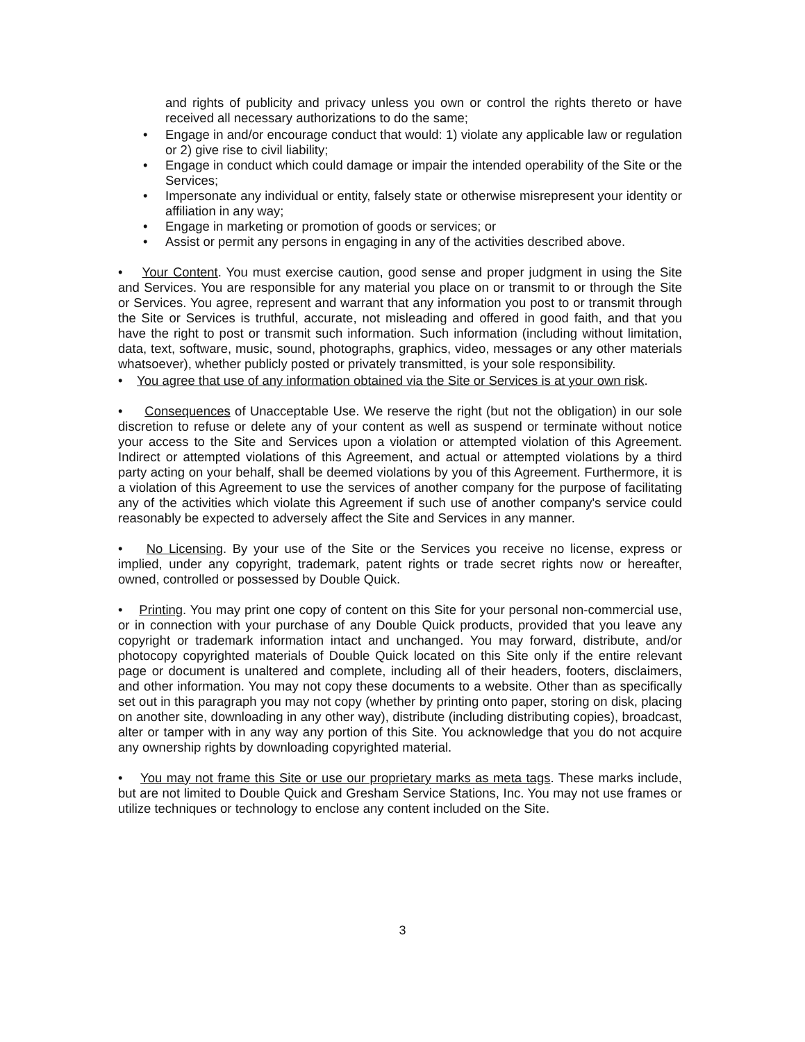and rights of publicity and privacy unless you own or control the rights thereto or have received all necessary authorizations to do the same;
• Engage in and/or encourage conduct that would: 1) violate any applicable law or regulation or 2) give rise to civil liability;
• Engage in conduct which could damage or impair the intended operability of the Site or the Services;
• Impersonate any individual or entity, falsely state or otherwise misrepresent your identity or affiliation in any way;
• Engage in marketing or promotion of goods or services; or
• Assist or permit any persons in engaging in any of the activities described above.
• Your Content. You must exercise caution, good sense and proper judgment in using the Site and Services. You are responsible for any material you place on or transmit to or through the Site or Services. You agree, represent and warrant that any information you post to or transmit through the Site or Services is truthful, accurate, not misleading and offered in good faith, and that you have the right to post or transmit such information. Such information (including without limitation, data, text, software, music, sound, photographs, graphics, video, messages or any other materials whatsoever), whether publicly posted or privately transmitted, is your sole responsibility.
• You agree that use of any information obtained via the Site or Services is at your own risk.
• Consequences of Unacceptable Use. We reserve the right (but not the obligation) in our sole discretion to refuse or delete any of your content as well as suspend or terminate without notice your access to the Site and Services upon a violation or attempted violation of this Agreement. Indirect or attempted violations of this Agreement, and actual or attempted violations by a third party acting on your behalf, shall be deemed violations by you of this Agreement. Furthermore, it is a violation of this Agreement to use the services of another company for the purpose of facilitating any of the activities which violate this Agreement if such use of another company's service could reasonably be expected to adversely affect the Site and Services in any manner.
• No Licensing. By your use of the Site or the Services you receive no license, express or implied, under any copyright, trademark, patent rights or trade secret rights now or hereafter, owned, controlled or possessed by Double Quick.
• Printing. You may print one copy of content on this Site for your personal non-commercial use, or in connection with your purchase of any Double Quick products, provided that you leave any copyright or trademark information intact and unchanged. You may forward, distribute, and/or photocopy copyrighted materials of Double Quick located on this Site only if the entire relevant page or document is unaltered and complete, including all of their headers, footers, disclaimers, and other information. You may not copy these documents to a website. Other than as specifically set out in this paragraph you may not copy (whether by printing onto paper, storing on disk, placing on another site, downloading in any other way), distribute (including distributing copies), broadcast, alter or tamper with in any way any portion of this Site. You acknowledge that you do not acquire any ownership rights by downloading copyrighted material.
• You may not frame this Site or use our proprietary marks as meta tags. These marks include, but are not limited to Double Quick and Gresham Service Stations, Inc. You may not use frames or utilize techniques or technology to enclose any content included on the Site.
3